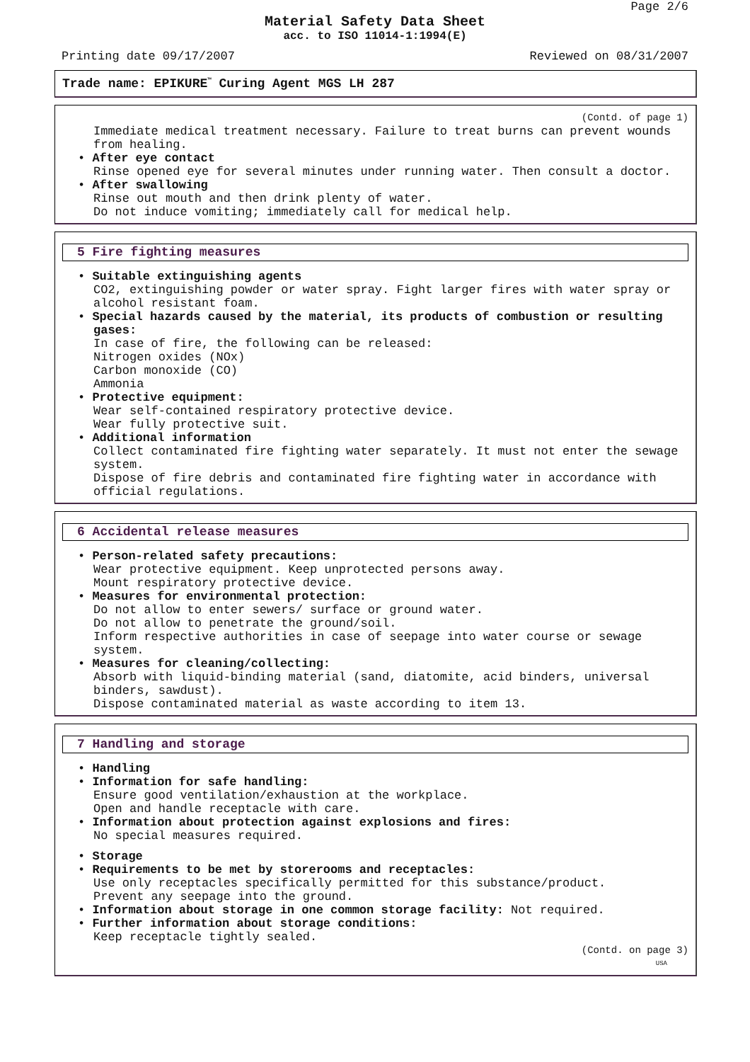Page 2/6
Material Safety Data Sheet
acc. to ISO 11014-1:1994(E)
Printing date 09/17/2007 Reviewed on 08/31/2007
Trade name: EPIKURE<sup>™</sup> Curing Agent MGS LH 287
(Contd. of page 1)
Immediate medical treatment necessary. Failure to treat burns can prevent wounds from healing.
• After eye contact
Rinse opened eye for several minutes under running water. Then consult a doctor.
• After swallowing
Rinse out mouth and then drink plenty of water.
Do not induce vomiting; immediately call for medical help.
5 Fire fighting measures
• Suitable extinguishing agents
CO2, extinguishing powder or water spray. Fight larger fires with water spray or alcohol resistant foam.
• Special hazards caused by the material, its products of combustion or resulting gases:
In case of fire, the following can be released:
Nitrogen oxides (NOx)
Carbon monoxide (CO)
Ammonia
• Protective equipment:
Wear self-contained respiratory protective device.
Wear fully protective suit.
• Additional information
Collect contaminated fire fighting water separately. It must not enter the sewage system.
Dispose of fire debris and contaminated fire fighting water in accordance with official regulations.
6 Accidental release measures
• Person-related safety precautions:
Wear protective equipment. Keep unprotected persons away.
Mount respiratory protective device.
• Measures for environmental protection:
Do not allow to enter sewers/ surface or ground water.
Do not allow to penetrate the ground/soil.
Inform respective authorities in case of seepage into water course or sewage system.
• Measures for cleaning/collecting:
Absorb with liquid-binding material (sand, diatomite, acid binders, universal binders, sawdust).
Dispose contaminated material as waste according to item 13.
7 Handling and storage
• Handling
• Information for safe handling:
Ensure good ventilation/exhaustion at the workplace.
Open and handle receptacle with care.
• Information about protection against explosions and fires:
No special measures required.
• Storage
• Requirements to be met by storerooms and receptacles:
Use only receptacles specifically permitted for this substance/product.
Prevent any seepage into the ground.
• Information about storage in one common storage facility: Not required.
• Further information about storage conditions:
Keep receptacle tightly sealed.
(Contd. on page 3)
USA